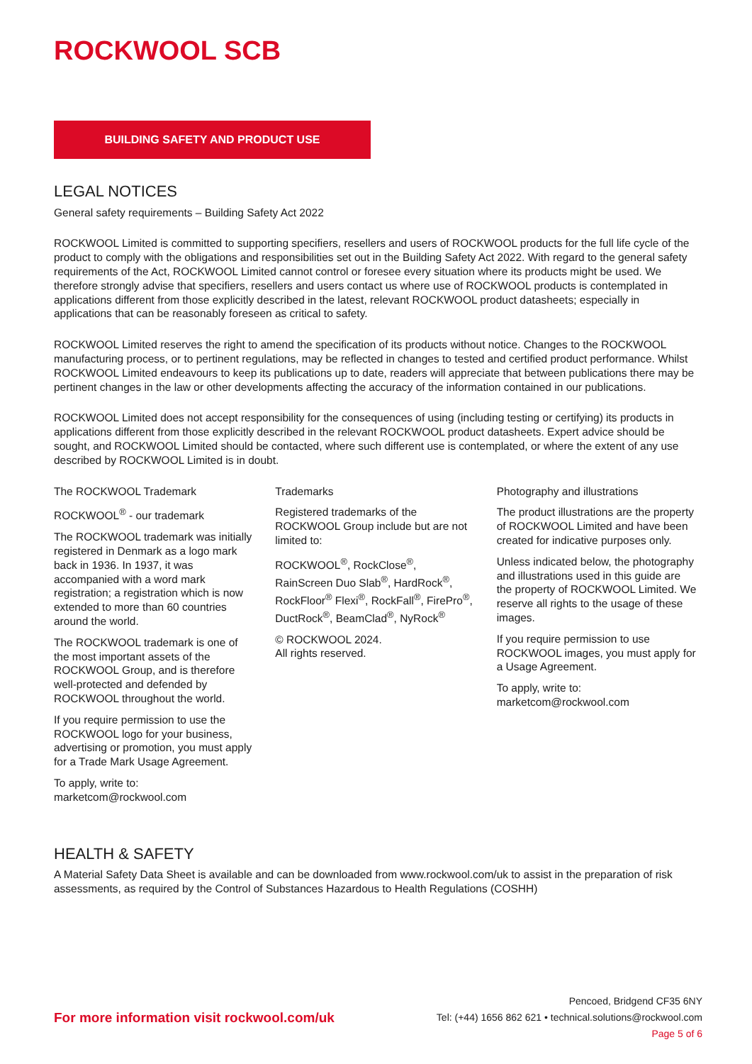ROCKWOOL SCB
BUILDING SAFETY AND PRODUCT USE
LEGAL NOTICES
General safety requirements – Building Safety Act 2022
ROCKWOOL Limited is committed to supporting specifiers, resellers and users of ROCKWOOL products for the full life cycle of the product to comply with the obligations and responsibilities set out in the Building Safety Act 2022. With regard to the general safety requirements of the Act, ROCKWOOL Limited cannot control or foresee every situation where its products might be used. We therefore strongly advise that specifiers, resellers and users contact us where use of ROCKWOOL products is contemplated in applications different from those explicitly described in the latest, relevant ROCKWOOL product datasheets; especially in applications that can be reasonably foreseen as critical to safety.
ROCKWOOL Limited reserves the right to amend the specification of its products without notice. Changes to the ROCKWOOL manufacturing process, or to pertinent regulations, may be reflected in changes to tested and certified product performance. Whilst ROCKWOOL Limited endeavours to keep its publications up to date, readers will appreciate that between publications there may be pertinent changes in the law or other developments affecting the accuracy of the information contained in our publications.
ROCKWOOL Limited does not accept responsibility for the consequences of using (including testing or certifying) its products in applications different from those explicitly described in the relevant ROCKWOOL product datasheets. Expert advice should be sought, and ROCKWOOL Limited should be contacted, where such different use is contemplated, or where the extent of any use described by ROCKWOOL Limited is in doubt.
The ROCKWOOL Trademark
ROCKWOOL<sup>®</sup> - our trademark
The ROCKWOOL trademark was initially registered in Denmark as a logo mark back in 1936. In 1937, it was accompanied with a word mark registration; a registration which is now extended to more than 60 countries around the world.
The ROCKWOOL trademark is one of the most important assets of the ROCKWOOL Group, and is therefore well-protected and defended by ROCKWOOL throughout the world.
If you require permission to use the ROCKWOOL logo for your business, advertising or promotion, you must apply for a Trade Mark Usage Agreement.
To apply, write to:
marketcom@rockwool.com
Trademarks
Registered trademarks of the ROCKWOOL Group include but are not limited to:
ROCKWOOL<sup>®</sup>, RockClose<sup>®</sup>, RainScreen Duo Slab<sup>®</sup>, HardRock<sup>®</sup>, RockFloor<sup>®</sup> Flexi<sup>®</sup>, RockFall<sup>®</sup>, FirePro<sup>®</sup>, DuctRock<sup>®</sup>, BeamClad<sup>®</sup>, NyRock<sup>®</sup>
© ROCKWOOL 2024.
All rights reserved.
Photography and illustrations
The product illustrations are the property of ROCKWOOL Limited and have been created for indicative purposes only.
Unless indicated below, the photography and illustrations used in this guide are the property of ROCKWOOL Limited. We reserve all rights to the usage of these images.
If you require permission to use ROCKWOOL images, you must apply for a Usage Agreement.
To apply, write to:
marketcom@rockwool.com
HEALTH & SAFETY
A Material Safety Data Sheet is available and can be downloaded from www.rockwool.com/uk to assist in the preparation of risk assessments, as required by the Control of Substances Hazardous to Health Regulations (COSHH)
For more information visit rockwool.com/uk
Pencoed, Bridgend CF35 6NY
Tel: (+44) 1656 862 621 • technical.solutions@rockwool.com
Page 5 of 6